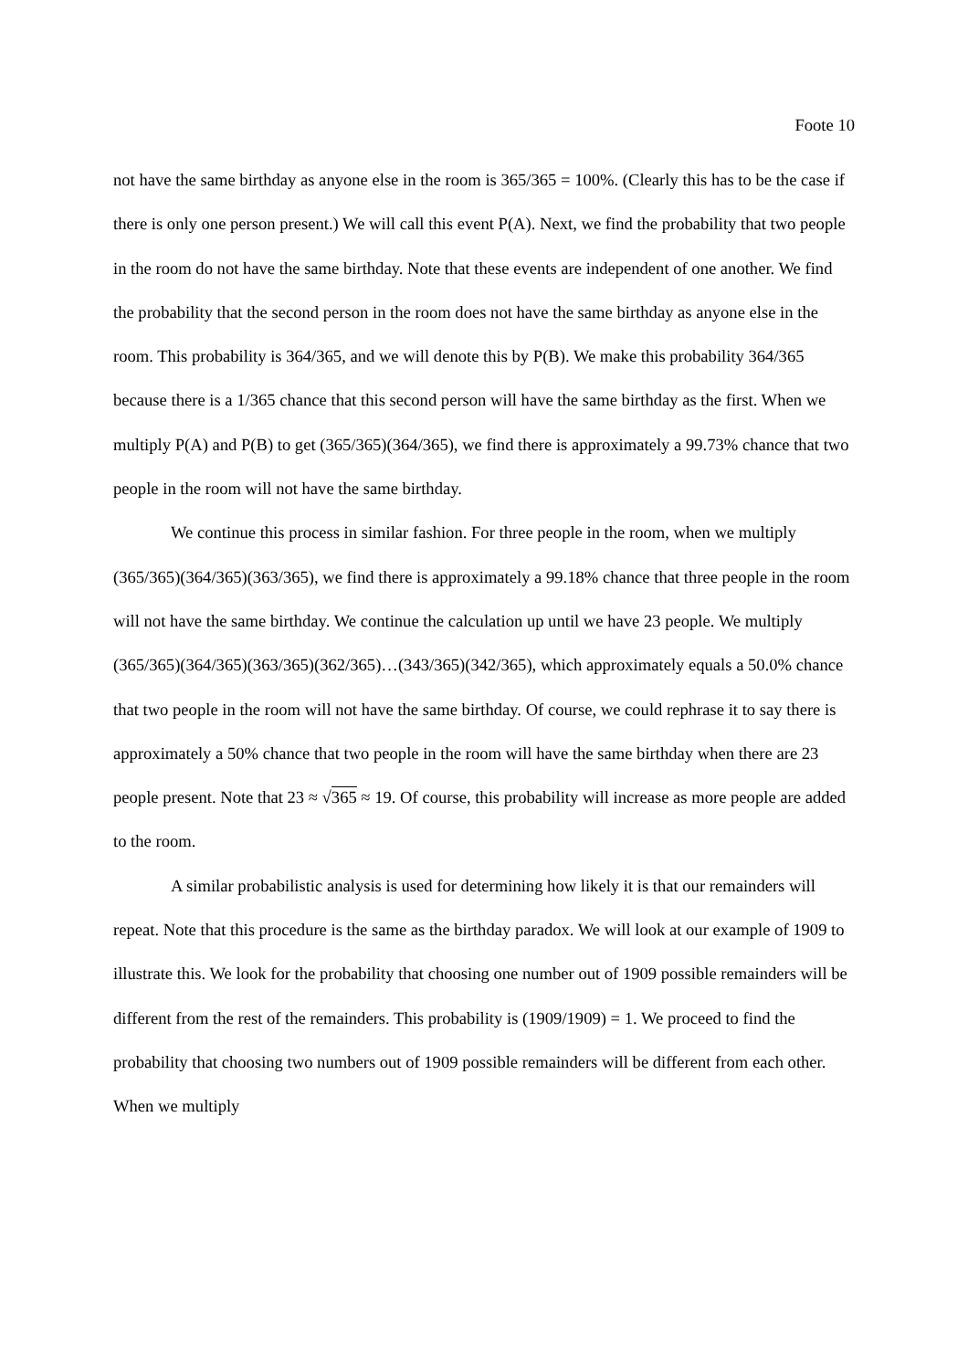Foote 10
not have the same birthday as anyone else in the room is 365/365 = 100%. (Clearly this has to be the case if there is only one person present.) We will call this event P(A). Next, we find the probability that two people in the room do not have the same birthday. Note that these events are independent of one another. We find the probability that the second person in the room does not have the same birthday as anyone else in the room. This probability is 364/365, and we will denote this by P(B). We make this probability 364/365 because there is a 1/365 chance that this second person will have the same birthday as the first. When we multiply P(A) and P(B) to get (365/365)(364/365), we find there is approximately a 99.73% chance that two people in the room will not have the same birthday.
We continue this process in similar fashion. For three people in the room, when we multiply (365/365)(364/365)(363/365), we find there is approximately a 99.18% chance that three people in the room will not have the same birthday. We continue the calculation up until we have 23 people. We multiply (365/365)(364/365)(363/365)(362/365)…(343/365)(342/365), which approximately equals a 50.0% chance that two people in the room will not have the same birthday. Of course, we could rephrase it to say there is approximately a 50% chance that two people in the room will have the same birthday when there are 23 people present. Note that 23 ≈ √365 ≈ 19. Of course, this probability will increase as more people are added to the room.
A similar probabilistic analysis is used for determining how likely it is that our remainders will repeat. Note that this procedure is the same as the birthday paradox. We will look at our example of 1909 to illustrate this. We look for the probability that choosing one number out of 1909 possible remainders will be different from the rest of the remainders. This probability is (1909/1909) = 1. We proceed to find the probability that choosing two numbers out of 1909 possible remainders will be different from each other. When we multiply